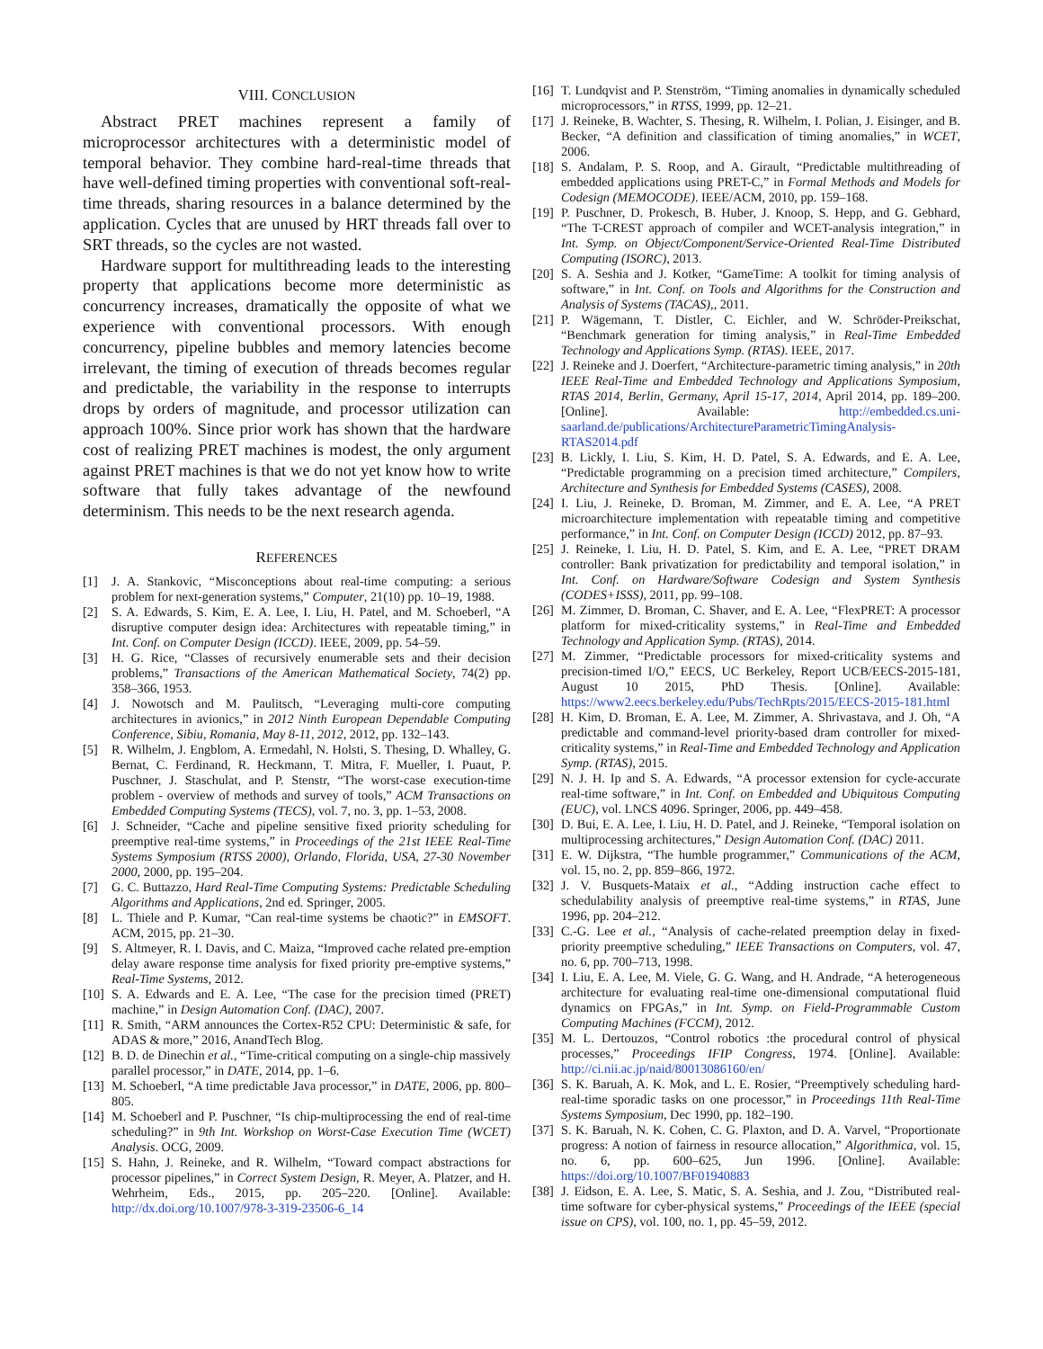VIII. CONCLUSION
Abstract PRET machines represent a family of microprocessor architectures with a deterministic model of temporal behavior. They combine hard-real-time threads that have well-defined timing properties with conventional soft-real-time threads, sharing resources in a balance determined by the application. Cycles that are unused by HRT threads fall over to SRT threads, so the cycles are not wasted.
Hardware support for multithreading leads to the interesting property that applications become more deterministic as concurrency increases, dramatically the opposite of what we experience with conventional processors. With enough concurrency, pipeline bubbles and memory latencies become irrelevant, the timing of execution of threads becomes regular and predictable, the variability in the response to interrupts drops by orders of magnitude, and processor utilization can approach 100%. Since prior work has shown that the hardware cost of realizing PRET machines is modest, the only argument against PRET machines is that we do not yet know how to write software that fully takes advantage of the newfound determinism. This needs to be the next research agenda.
REFERENCES
[1] J. A. Stankovic, “Misconceptions about real-time computing: a serious problem for next-generation systems,” Computer, 21(10) pp. 10–19, 1988.
[2] S. A. Edwards, S. Kim, E. A. Lee, I. Liu, H. Patel, and M. Schoeberl, “A disruptive computer design idea: Architectures with repeatable timing,” in Int. Conf. on Computer Design (ICCD). IEEE, 2009, pp. 54–59.
[3] H. G. Rice, “Classes of recursively enumerable sets and their decision problems,” Transactions of the American Mathematical Society, 74(2) pp. 358–366, 1953.
[4] J. Nowotsch and M. Paulitsch, “Leveraging multi-core computing architectures in avionics,” in 2012 Ninth European Dependable Computing Conference, Sibiu, Romania, May 8-11, 2012, 2012, pp. 132–143.
[5] R. Wilhelm, J. Engblom, A. Ermedahl, N. Holsti, S. Thesing, D. Whalley, G. Bernat, C. Ferdinand, R. Heckmann, T. Mitra, F. Mueller, I. Puaut, P. Puschner, J. Staschulat, and P. Stenstr, “The worst-case execution-time problem - overview of methods and survey of tools,” ACM Transactions on Embedded Computing Systems (TECS), vol. 7, no. 3, pp. 1–53, 2008.
[6] J. Schneider, “Cache and pipeline sensitive fixed priority scheduling for preemptive real-time systems,” in Proceedings of the 21st IEEE Real-Time Systems Symposium (RTSS 2000), Orlando, Florida, USA, 27-30 November 2000, 2000, pp. 195–204.
[7] G. C. Buttazzo, Hard Real-Time Computing Systems: Predictable Scheduling Algorithms and Applications, 2nd ed. Springer, 2005.
[8] L. Thiele and P. Kumar, “Can real-time systems be chaotic?” in EMSOFT. ACM, 2015, pp. 21–30.
[9] S. Altmeyer, R. I. Davis, and C. Maiza, “Improved cache related pre-emption delay aware response time analysis for fixed priority pre-emptive systems,” Real-Time Systems, 2012.
[10] S. A. Edwards and E. A. Lee, “The case for the precision timed (PRET) machine,” in Design Automation Conf. (DAC), 2007.
[11] R. Smith, “ARM announces the Cortex-R52 CPU: Deterministic & safe, for ADAS & more,” 2016, AnandTech Blog.
[12] B. D. de Dinechin et al., “Time-critical computing on a single-chip massively parallel processor,” in DATE, 2014, pp. 1–6.
[13] M. Schoeberl, “A time predictable Java processor,” in DATE, 2006, pp. 800–805.
[14] M. Schoeberl and P. Puschner, “Is chip-multiprocessing the end of real-time scheduling?” in 9th Int. Workshop on Worst-Case Execution Time (WCET) Analysis. OCG, 2009.
[15] S. Hahn, J. Reineke, and R. Wilhelm, “Toward compact abstractions for processor pipelines,” in Correct System Design, R. Meyer, A. Platzer, and H. Wehrheim, Eds., 2015, pp. 205–220. [Online]. Available: http://dx.doi.org/10.1007/978-3-319-23506-6_14
[16] T. Lundqvist and P. Stenström, “Timing anomalies in dynamically scheduled microprocessors,” in RTSS, 1999, pp. 12–21.
[17] J. Reineke, B. Wachter, S. Thesing, R. Wilhelm, I. Polian, J. Eisinger, and B. Becker, “A definition and classification of timing anomalies,” in WCET, 2006.
[18] S. Andalam, P. S. Roop, and A. Girault, “Predictable multithreading of embedded applications using PRET-C,” in Formal Methods and Models for Codesign (MEMOCODE). IEEE/ACM, 2010, pp. 159–168.
[19] P. Puschner, D. Prokesch, B. Huber, J. Knoop, S. Hepp, and G. Gebhard, “The T-CREST approach of compiler and WCET-analysis integration,” in Int. Symp. on Object/Component/Service-Oriented Real-Time Distributed Computing (ISORC), 2013.
[20] S. A. Seshia and J. Kotker, “GameTime: A toolkit for timing analysis of software,” in Int. Conf. on Tools and Algorithms for the Construction and Analysis of Systems (TACAS),, 2011.
[21] P. Wägemann, T. Distler, C. Eichler, and W. Schröder-Preikschat, “Benchmark generation for timing analysis,” in Real-Time Embedded Technology and Applications Symp. (RTAS). IEEE, 2017.
[22] J. Reineke and J. Doerfert, “Architecture-parametric timing analysis,” in 20th IEEE Real-Time and Embedded Technology and Applications Symposium, RTAS 2014, Berlin, Germany, April 15-17, 2014, April 2014, pp. 189–200. [Online]. Available: http://embedded.cs.uni-saarland.de/publications/ArchitectureParametricTimingAnalysis-RTAS2014.pdf
[23] B. Lickly, I. Liu, S. Kim, H. D. Patel, S. A. Edwards, and E. A. Lee, “Predictable programming on a precision timed architecture,” Compilers, Architecture and Synthesis for Embedded Systems (CASES), 2008.
[24] I. Liu, J. Reineke, D. Broman, M. Zimmer, and E. A. Lee, “A PRET microarchitecture implementation with repeatable timing and competitive performance,” in Int. Conf. on Computer Design (ICCD) 2012, pp. 87–93.
[25] J. Reineke, I. Liu, H. D. Patel, S. Kim, and E. A. Lee, “PRET DRAM controller: Bank privatization for predictability and temporal isolation,” in Int. Conf. on Hardware/Software Codesign and System Synthesis (CODES+ISSS), 2011, pp. 99–108.
[26] M. Zimmer, D. Broman, C. Shaver, and E. A. Lee, “FlexPRET: A processor platform for mixed-criticality systems,” in Real-Time and Embedded Technology and Application Symp. (RTAS), 2014.
[27] M. Zimmer, “Predictable processors for mixed-criticality systems and precision-timed I/O,” EECS, UC Berkeley, Report UCB/EECS-2015-181, August 10 2015, PhD Thesis. [Online]. Available: https://www2.eecs.berkeley.edu/Pubs/TechRpts/2015/EECS-2015-181.html
[28] H. Kim, D. Broman, E. A. Lee, M. Zimmer, A. Shrivastava, and J. Oh, “A predictable and command-level priority-based dram controller for mixed-criticality systems,” in Real-Time and Embedded Technology and Application Symp. (RTAS), 2015.
[29] N. J. H. Ip and S. A. Edwards, “A processor extension for cycle-accurate real-time software,” in Int. Conf. on Embedded and Ubiquitous Computing (EUC), vol. LNCS 4096. Springer, 2006, pp. 449–458.
[30] D. Bui, E. A. Lee, I. Liu, H. D. Patel, and J. Reineke, “Temporal isolation on multiprocessing architectures,” Design Automation Conf. (DAC) 2011.
[31] E. W. Dijkstra, “The humble programmer,” Communications of the ACM, vol. 15, no. 2, pp. 859–866, 1972.
[32] J. V. Busquets-Mataix et al., “Adding instruction cache effect to schedulability analysis of preemptive real-time systems,” in RTAS, June 1996, pp. 204–212.
[33] C.-G. Lee et al., “Analysis of cache-related preemption delay in fixed-priority preemptive scheduling,” IEEE Transactions on Computers, vol. 47, no. 6, pp. 700–713, 1998.
[34] I. Liu, E. A. Lee, M. Viele, G. G. Wang, and H. Andrade, “A heterogeneous architecture for evaluating real-time one-dimensional computational fluid dynamics on FPGAs,” in Int. Symp. on Field-Programmable Custom Computing Machines (FCCM), 2012.
[35] M. L. Dertouzos, “Control robotics :the procedural control of physical processes,” Proceedings IFIP Congress, 1974. [Online]. Available: http://ci.nii.ac.jp/naid/80013086160/en/
[36] S. K. Baruah, A. K. Mok, and L. E. Rosier, “Preemptively scheduling hard-real-time sporadic tasks on one processor,” in Proceedings 11th Real-Time Systems Symposium, Dec 1990, pp. 182–190.
[37] S. K. Baruah, N. K. Cohen, C. G. Plaxton, and D. A. Varvel, “Proportionate progress: A notion of fairness in resource allocation,” Algorithmica, vol. 15, no. 6, pp. 600–625, Jun 1996. [Online]. Available: https://doi.org/10.1007/BF01940883
[38] J. Eidson, E. A. Lee, S. Matic, S. A. Seshia, and J. Zou, “Distributed real-time software for cyber-physical systems,” Proceedings of the IEEE (special issue on CPS), vol. 100, no. 1, pp. 45–59, 2012.